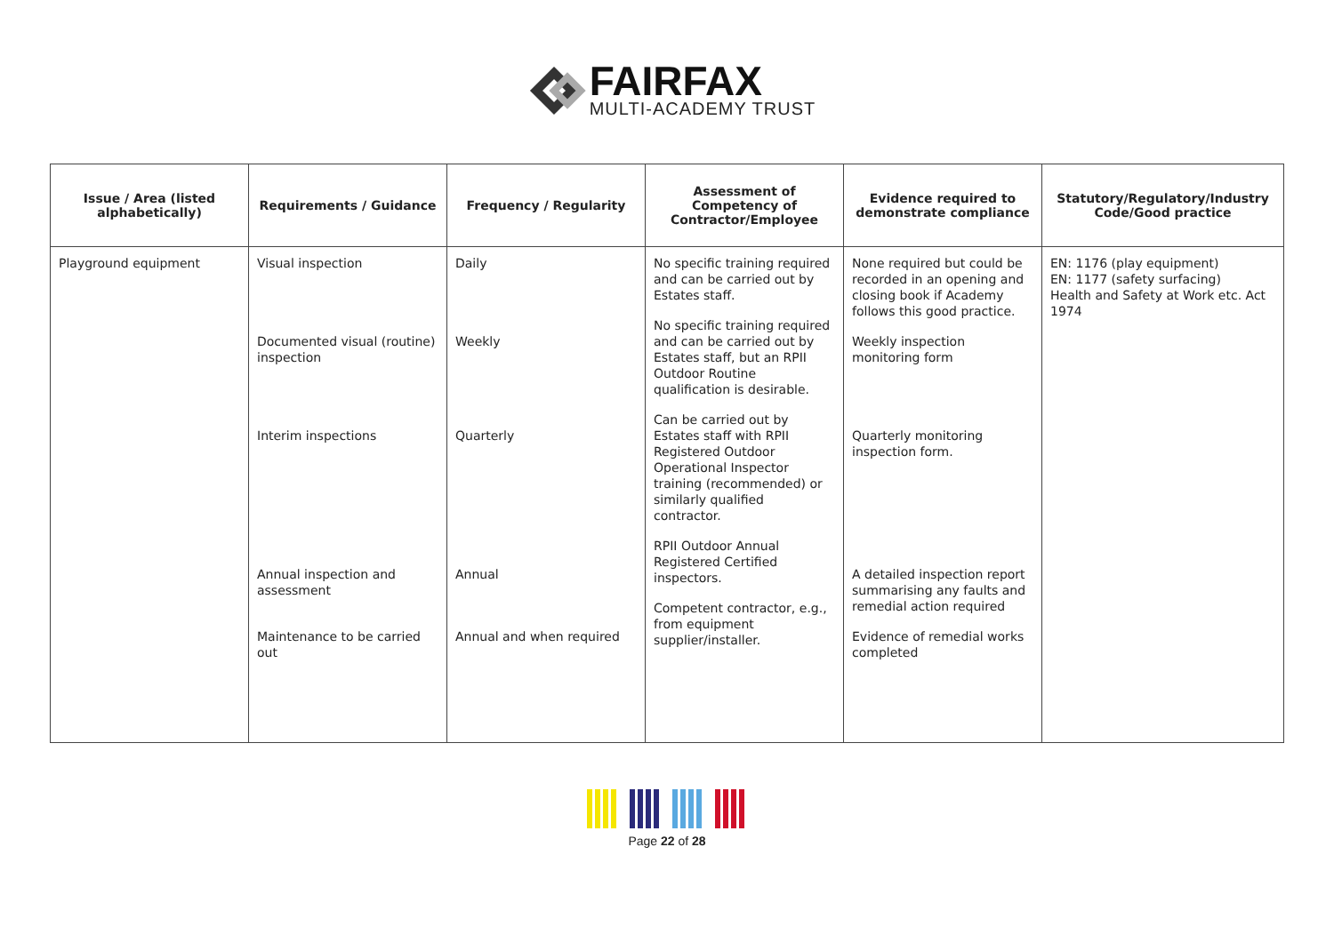FAIRFAX
MULTI-ACADEMY TRUST
| Issue / Area (listed alphabetically) | Requirements / Guidance | Frequency / Regularity | Assessment of Competency of Contractor/Employee | Evidence required to demonstrate compliance | Statutory/Regulatory/Industry Code/Good practice |
| --- | --- | --- | --- | --- | --- |
| Playground equipment | Visual inspection Documented visual (routine) inspection Interim inspections Annual inspection and assessment Maintenance to be carried out | Daily Weekly Quarterly Annual Annual and when required | No specific training required and can be carried out by Estates staff. No specific training required and can be carried out by Estates staff, but an RPII Outdoor Routine qualification is desirable. Can be carried out by Estates staff with RPII Registered Outdoor Operational Inspector training (recommended) or similarly qualified contractor. RPII Outdoor Annual Registered Certified inspectors. Competent contractor, e.g., from equipment supplier/installer. | None required but could be recorded in an opening and closing book if Academy follows this good practice. Weekly inspection monitoring form Quarterly monitoring inspection form. A detailed inspection report summarising any faults and remedial action required Evidence of remedial works completed | EN: 1176 (play equipment) EN: 1177 (safety surfacing) Health and Safety at Work etc. Act 1974 |
Page 22 of 28